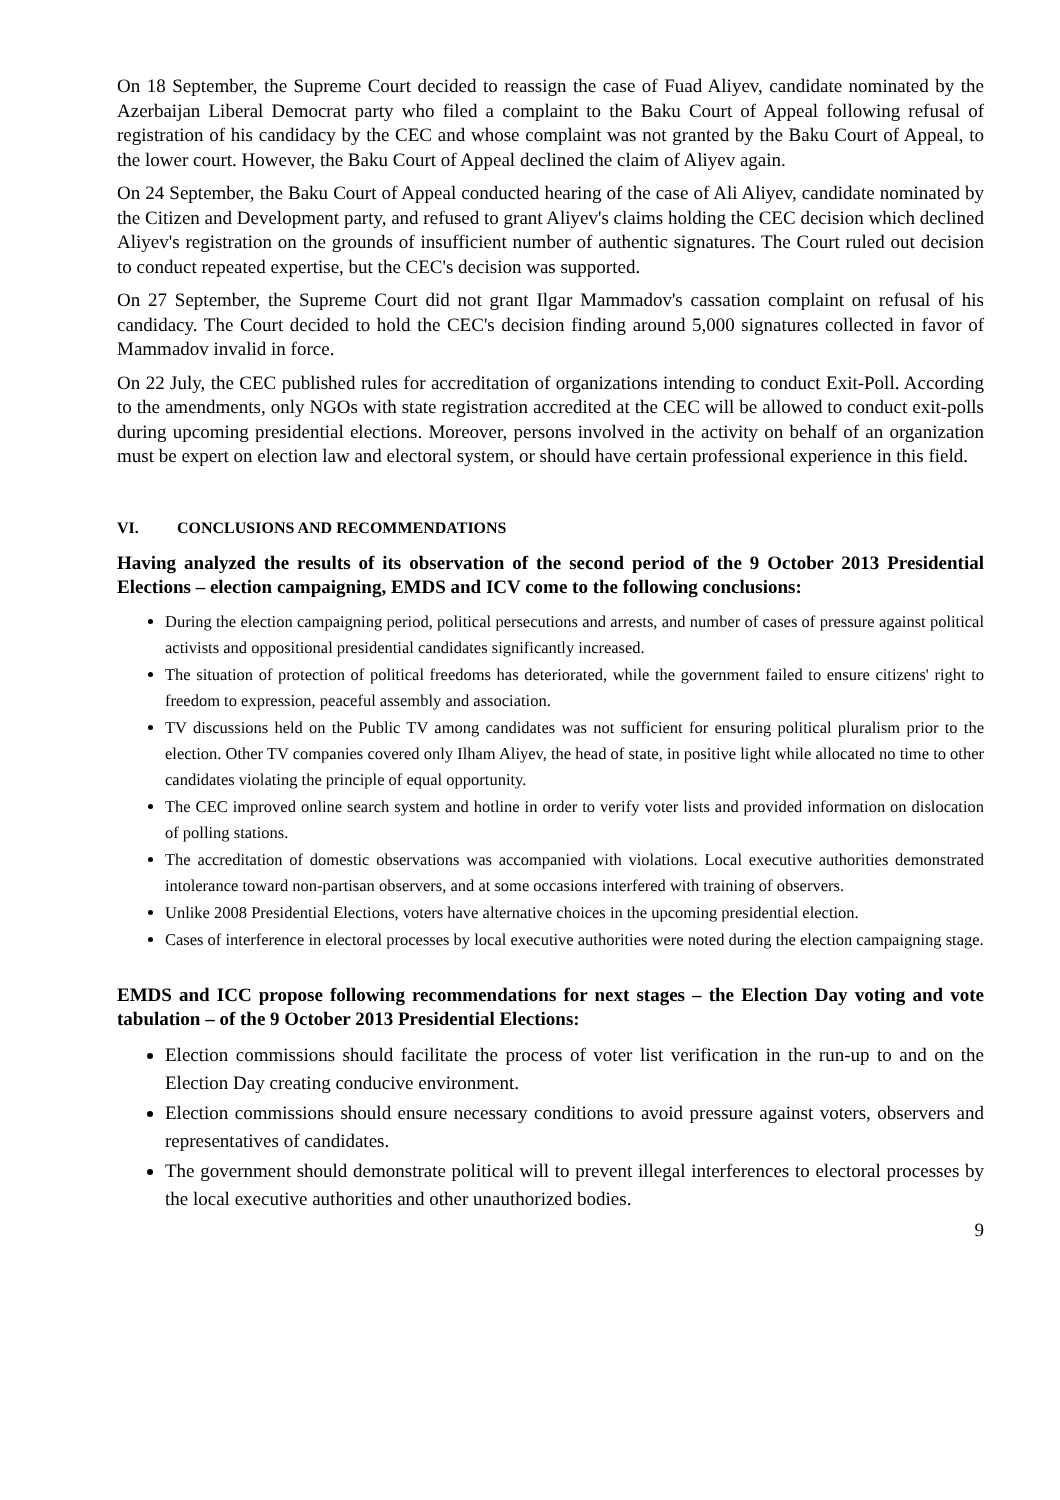On 18 September, the Supreme Court decided to reassign the case of Fuad Aliyev, candidate nominated by the Azerbaijan Liberal Democrat party who filed a complaint to the Baku Court of Appeal following refusal of registration of his candidacy by the CEC and whose complaint was not granted by the Baku Court of Appeal, to the lower court. However, the Baku Court of Appeal declined the claim of Aliyev again.
On 24 September, the Baku Court of Appeal conducted hearing of the case of Ali Aliyev, candidate nominated by the Citizen and Development party, and refused to grant Aliyev's claims holding the CEC decision which declined Aliyev's registration on the grounds of insufficient number of authentic signatures. The Court ruled out decision to conduct repeated expertise, but the CEC's decision was supported.
On 27 September, the Supreme Court did not grant Ilgar Mammadov's cassation complaint on refusal of his candidacy. The Court decided to hold the CEC's decision finding around 5,000 signatures collected in favor of Mammadov invalid in force.
On 22 July, the CEC published rules for accreditation of organizations intending to conduct Exit-Poll. According to the amendments, only NGOs with state registration accredited at the CEC will be allowed to conduct exit-polls during upcoming presidential elections. Moreover, persons involved in the activity on behalf of an organization must be expert on election law and electoral system, or should have certain professional experience in this field.
VI. CONCLUSIONS AND RECOMMENDATIONS
Having analyzed the results of its observation of the second period of the 9 October 2013 Presidential Elections – election campaigning, EMDS and ICV come to the following conclusions:
During the election campaigning period, political persecutions and arrests, and number of cases of pressure against political activists and oppositional presidential candidates significantly increased.
The situation of protection of political freedoms has deteriorated, while the government failed to ensure citizens' right to freedom to expression, peaceful assembly and association.
TV discussions held on the Public TV among candidates was not sufficient for ensuring political pluralism prior to the election. Other TV companies covered only Ilham Aliyev, the head of state, in positive light while allocated no time to other candidates violating the principle of equal opportunity.
The CEC improved online search system and hotline in order to verify voter lists and provided information on dislocation of polling stations.
The accreditation of domestic observations was accompanied with violations. Local executive authorities demonstrated intolerance toward non-partisan observers, and at some occasions interfered with training of observers.
Unlike 2008 Presidential Elections, voters have alternative choices in the upcoming presidential election.
Cases of interference in electoral processes by local executive authorities were noted during the election campaigning stage.
EMDS and ICC propose following recommendations for next stages – the Election Day voting and vote tabulation – of the 9 October 2013 Presidential Elections:
Election commissions should facilitate the process of voter list verification in the run-up to and on the Election Day creating conducive environment.
Election commissions should ensure necessary conditions to avoid pressure against voters, observers and representatives of candidates.
The government should demonstrate political will to prevent illegal interferences to electoral processes by the local executive authorities and other unauthorized bodies.
9